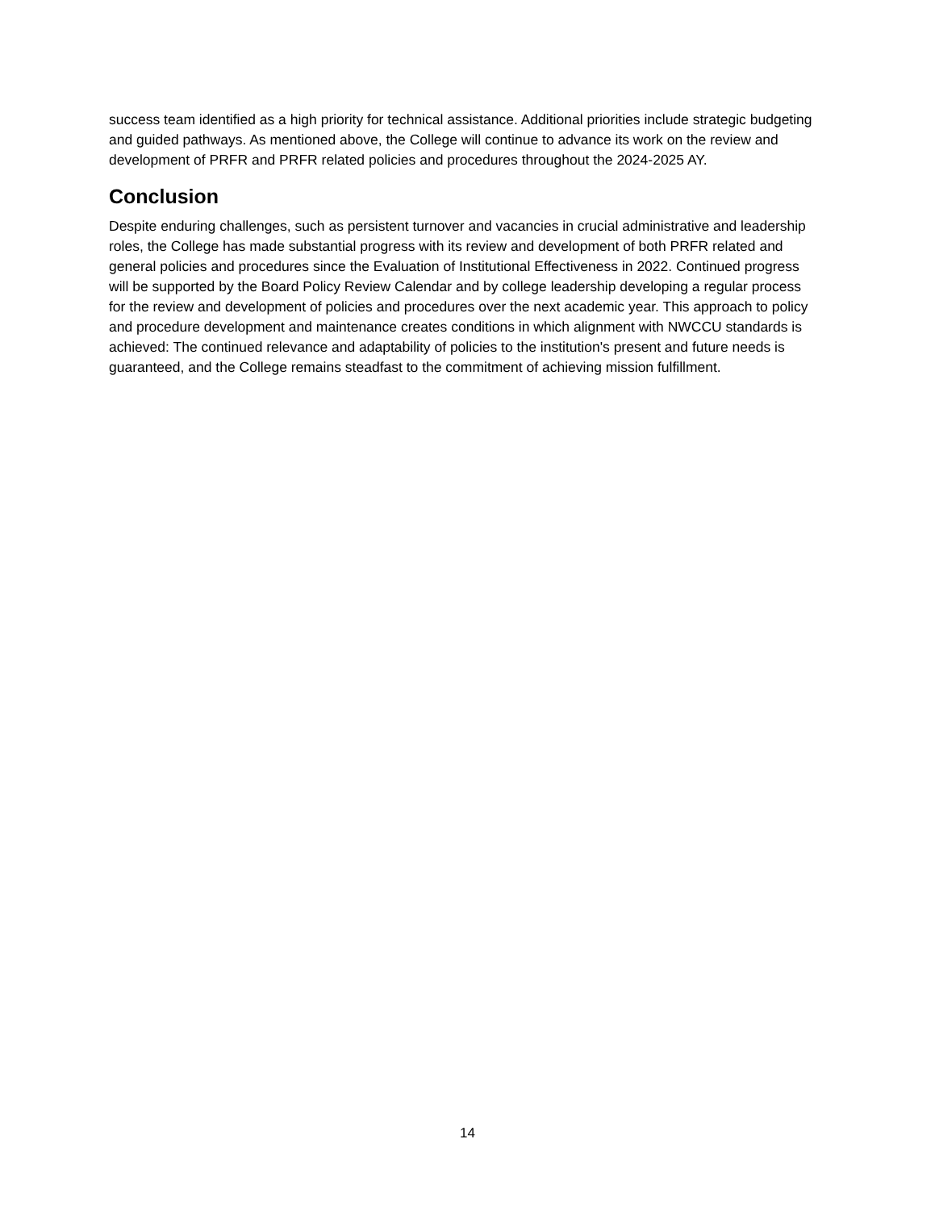success team identified as a high priority for technical assistance. Additional priorities include strategic budgeting and guided pathways. As mentioned above, the College will continue to advance its work on the review and development of PRFR and PRFR related policies and procedures throughout the 2024-2025 AY.
Conclusion
Despite enduring challenges, such as persistent turnover and vacancies in crucial administrative and leadership roles, the College has made substantial progress with its review and development of both PRFR related and general policies and procedures since the Evaluation of Institutional Effectiveness in 2022. Continued progress will be supported by the Board Policy Review Calendar and by college leadership developing a regular process for the review and development of policies and procedures over the next academic year. This approach to policy and procedure development and maintenance creates conditions in which alignment with NWCCU standards is achieved: The continued relevance and adaptability of policies to the institution's present and future needs is guaranteed, and the College remains steadfast to the commitment of achieving mission fulfillment.
14